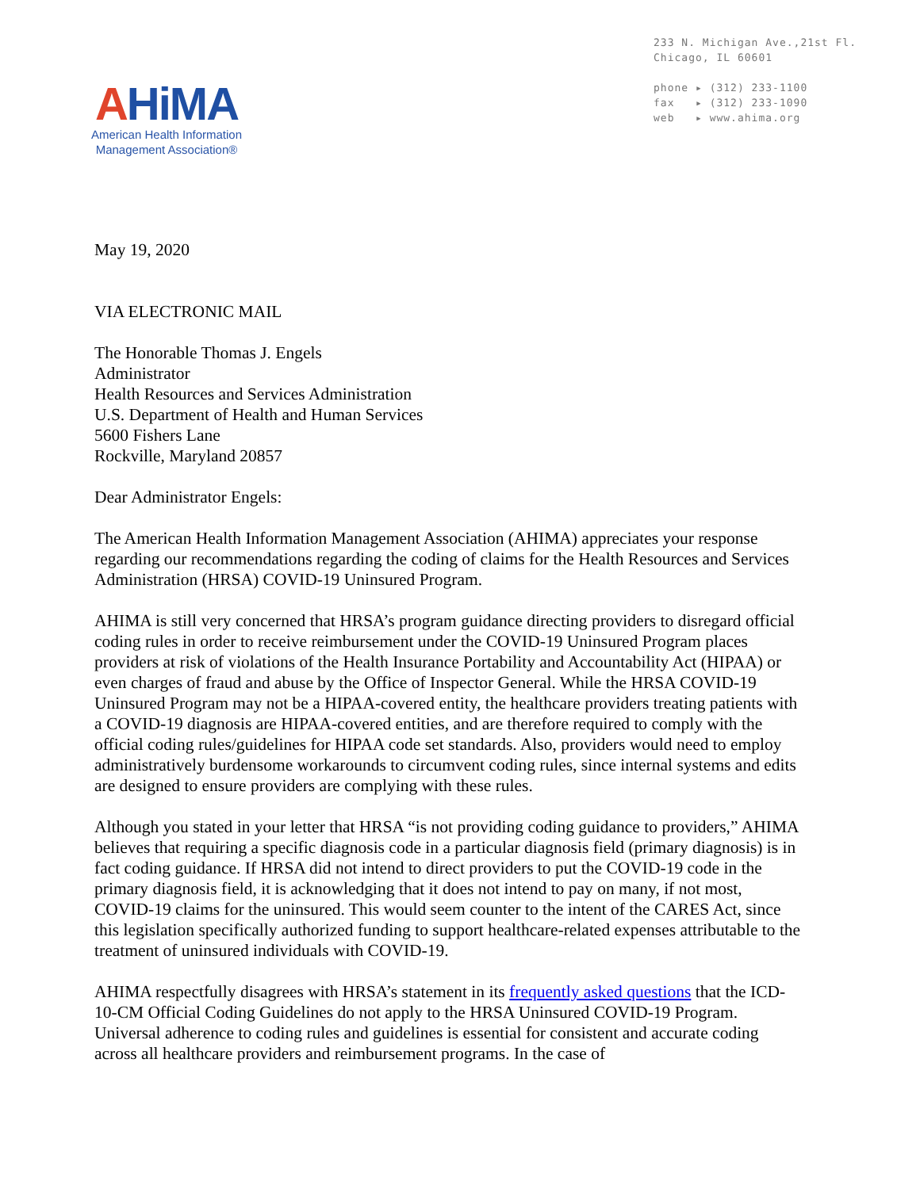AHiMA
American Health Information
Management Association®
233 N. Michigan Ave.,21st Fl.
Chicago, IL 60601
phone ▸ (312) 233-1100
fax ▸ (312) 233-1090
web ▸ www.ahima.org
May 19, 2020
VIA ELECTRONIC MAIL
The Honorable Thomas J. Engels
Administrator
Health Resources and Services Administration
U.S. Department of Health and Human Services
5600 Fishers Lane
Rockville, Maryland 20857
Dear Administrator Engels:
The American Health Information Management Association (AHIMA) appreciates your response regarding our recommendations regarding the coding of claims for the Health Resources and Services Administration (HRSA) COVID-19 Uninsured Program.
AHIMA is still very concerned that HRSA’s program guidance directing providers to disregard official coding rules in order to receive reimbursement under the COVID-19 Uninsured Program places providers at risk of violations of the Health Insurance Portability and Accountability Act (HIPAA) or even charges of fraud and abuse by the Office of Inspector General. While the HRSA COVID-19 Uninsured Program may not be a HIPAA-covered entity, the healthcare providers treating patients with a COVID-19 diagnosis are HIPAA-covered entities, and are therefore required to comply with the official coding rules/guidelines for HIPAA code set standards. Also, providers would need to employ administratively burdensome workarounds to circumvent coding rules, since internal systems and edits are designed to ensure providers are complying with these rules.
Although you stated in your letter that HRSA “is not providing coding guidance to providers,” AHIMA believes that requiring a specific diagnosis code in a particular diagnosis field (primary diagnosis) is in fact coding guidance. If HRSA did not intend to direct providers to put the COVID-19 code in the primary diagnosis field, it is acknowledging that it does not intend to pay on many, if not most, COVID-19 claims for the uninsured. This would seem counter to the intent of the CARES Act, since this legislation specifically authorized funding to support healthcare-related expenses attributable to the treatment of uninsured individuals with COVID-19.
AHIMA respectfully disagrees with HRSA’s statement in its frequently asked questions that the ICD-10-CM Official Coding Guidelines do not apply to the HRSA Uninsured COVID-19 Program. Universal adherence to coding rules and guidelines is essential for consistent and accurate coding across all healthcare providers and reimbursement programs. In the case of